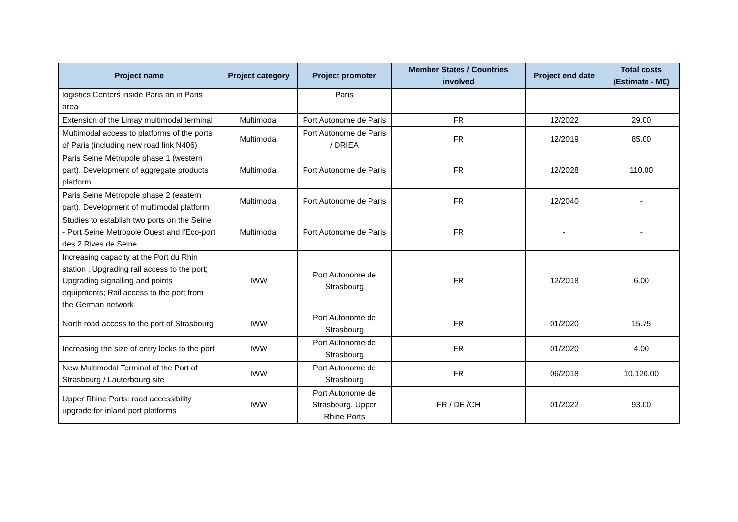| Project name | Project category | Project promoter | Member States / Countries involved | Project end date | Total costs (Estimate - M€) |
| --- | --- | --- | --- | --- | --- |
| logistics Centers inside Paris an in Paris area | | Paris | | | |
| Extension of the Limay multimodal terminal | Multimodal | Port Autonome de Paris | FR | 12/2022 | 29.00 |
| Multimodal access to platforms of the ports of Paris (including new road link N406) | Multimodal | Port Autonome de Paris / DRIEA | FR | 12/2019 | 85.00 |
| Paris Seine Métropole phase 1 (western part). Development of aggregate products platform. | Multimodal | Port Autonome de Paris | FR | 12/2028 | 110.00 |
| Paris Seine Métropole phase 2 (eastern part). Development of multimodal platform | Multimodal | Port Autonome de Paris | FR | 12/2040 | - |
| Studies to establish two ports on the Seine - Port Seine Metropole Ouest and l’Eco-port des 2 Rives de Seine | Multimodal | Port Autonome de Paris | FR | - | - |
| Increasing capacity at the Port du Rhin station ; Upgrading rail access to the port; Upgrading signalling and points equipments; Rail access to the port from the German network | IWW | Port Autonome de Strasbourg | FR | 12/2018 | 6.00 |
| North road access to the port of Strasbourg | IWW | Port Autonome de Strasbourg | FR | 01/2020 | 15.75 |
| Increasing the size of entry locks to the port | IWW | Port Autonome de Strasbourg | FR | 01/2020 | 4.00 |
| New Multimodal Terminal of the Port of Strasbourg / Lauterbourg site | IWW | Port Autonome de Strasbourg | FR | 06/2018 | 10,120.00 |
| Upper Rhine Ports: road accessibility upgrade for inland port platforms | IWW | Port Autonome de Strasbourg, Upper Rhine Ports | FR / DE /CH | 01/2022 | 93.00 |